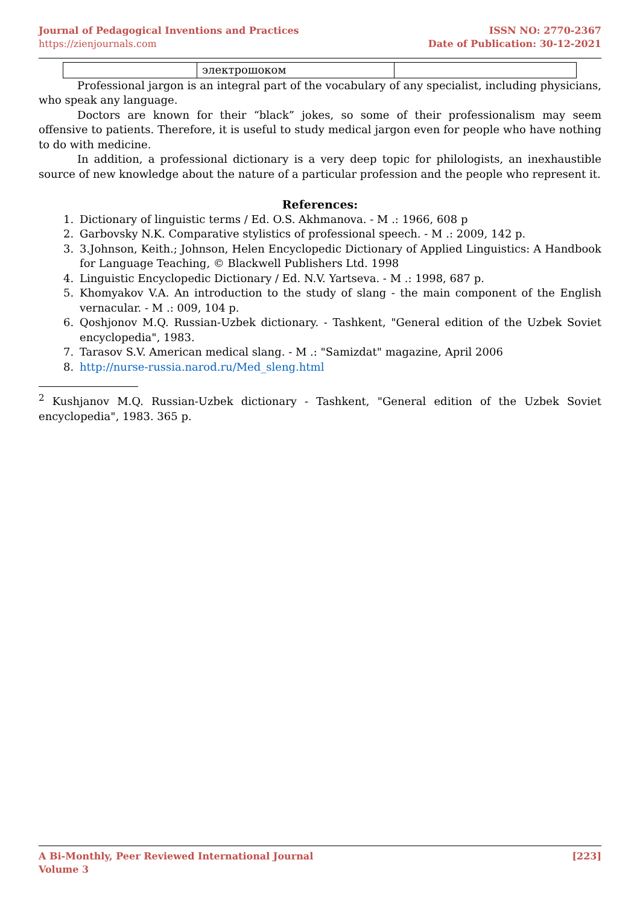Journal of Pedagogical Inventions and Practices
https://zienjournals.com
ISSN NO: 2770-2367
Date of Publication: 30-12-2021
| | электрошоком | |
Professional jargon is an integral part of the vocabulary of any specialist, including physicians, who speak any language.
Doctors are known for their “black” jokes, so some of their professionalism may seem offensive to patients. Therefore, it is useful to study medical jargon even for people who have nothing to do with medicine.
In addition, a professional dictionary is a very deep topic for philologists, an inexhaustible source of new knowledge about the nature of a particular profession and the people who represent it.
References:
1. Dictionary of linguistic terms / Ed. O.S. Akhmanova. - M .: 1966, 608 p
2. Garbovsky N.K. Comparative stylistics of professional speech. - M .: 2009, 142 p.
3. 3.Johnson, Keith.; Johnson, Helen Encyclopedic Dictionary of Applied Linguistics: A Handbook for Language Teaching, © Blackwell Publishers Ltd. 1998
4. Linguistic Encyclopedic Dictionary / Ed. N.V. Yartseva. - M .: 1998, 687 p.
5. Khomyakov V.A. An introduction to the study of slang - the main component of the English vernacular. - M .: 009, 104 p.
6. Qoshjonov M.Q. Russian-Uzbek dictionary. - Tashkent, "General edition of the Uzbek Soviet encyclopedia", 1983.
7. Tarasov S.V. American medical slang. - M .: "Samizdat" magazine, April 2006
8. http://nurse-russia.narod.ru/Med_sleng.html
<sup>2</sup> Kushjanov M.Q. Russian-Uzbek dictionary - Tashkent, "General edition of the Uzbek Soviet encyclopedia", 1983. 365 p.
A Bi-Monthly, Peer Reviewed International Journal
Volume 3
[223]